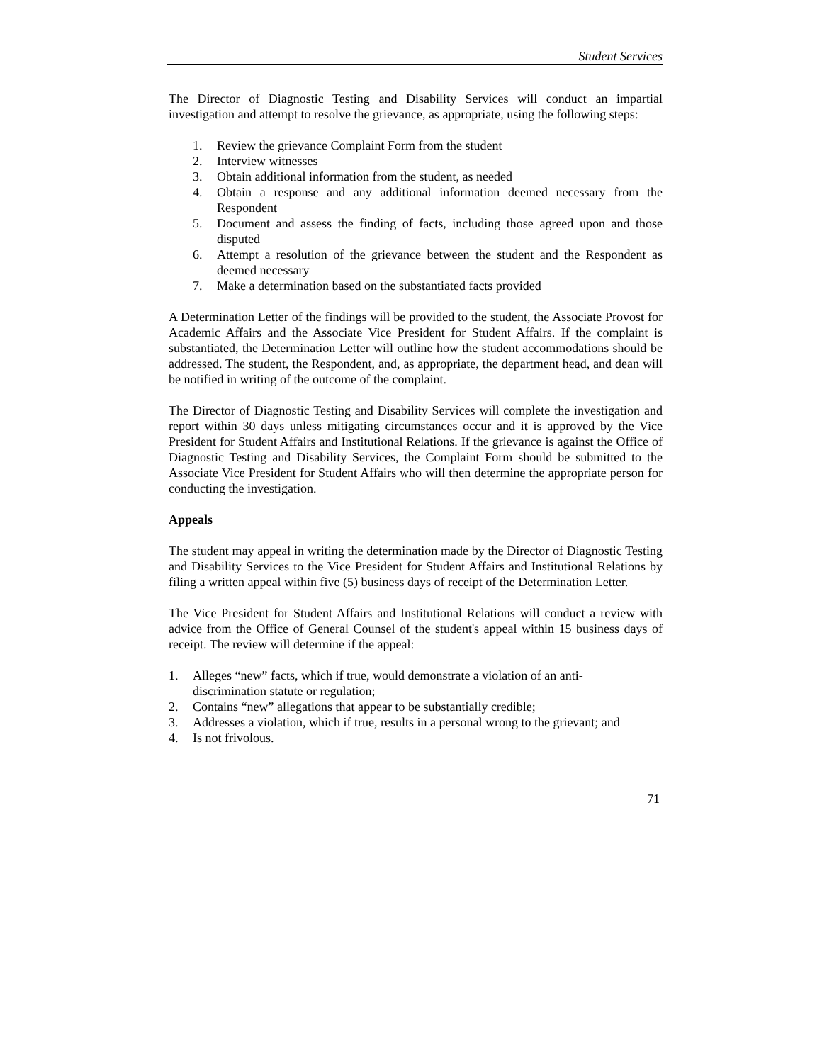Student Services
The Director of Diagnostic Testing and Disability Services will conduct an impartial investigation and attempt to resolve the grievance, as appropriate, using the following steps:
1. Review the grievance Complaint Form from the student
2. Interview witnesses
3. Obtain additional information from the student, as needed
4. Obtain a response and any additional information deemed necessary from the Respondent
5. Document and assess the finding of facts, including those agreed upon and those disputed
6. Attempt a resolution of the grievance between the student and the Respondent as deemed necessary
7. Make a determination based on the substantiated facts provided
A Determination Letter of the findings will be provided to the student, the Associate Provost for Academic Affairs and the Associate Vice President for Student Affairs. If the complaint is substantiated, the Determination Letter will outline how the student accommodations should be addressed. The student, the Respondent, and, as appropriate, the department head, and dean will be notified in writing of the outcome of the complaint.
The Director of Diagnostic Testing and Disability Services will complete the investigation and report within 30 days unless mitigating circumstances occur and it is approved by the Vice President for Student Affairs and Institutional Relations. If the grievance is against the Office of Diagnostic Testing and Disability Services, the Complaint Form should be submitted to the Associate Vice President for Student Affairs who will then determine the appropriate person for conducting the investigation.
Appeals
The student may appeal in writing the determination made by the Director of Diagnostic Testing and Disability Services to the Vice President for Student Affairs and Institutional Relations by filing a written appeal within five (5) business days of receipt of the Determination Letter.
The Vice President for Student Affairs and Institutional Relations will conduct a review with advice from the Office of General Counsel of the student's appeal within 15 business days of receipt. The review will determine if the appeal:
1. Alleges “new” facts, which if true, would demonstrate a violation of an anti-
discrimination statute or regulation;
2. Contains “new” allegations that appear to be substantially credible;
3. Addresses a violation, which if true, results in a personal wrong to the grievant; and
4. Is not frivolous.
71